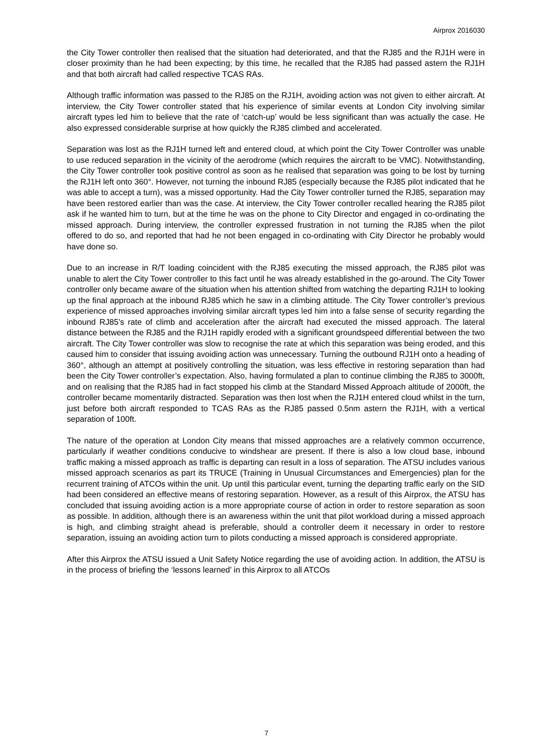Airprox 2016030
the City Tower controller then realised that the situation had deteriorated, and that the RJ85 and the RJ1H were in closer proximity than he had been expecting; by this time, he recalled that the RJ85 had passed astern the RJ1H and that both aircraft had called respective TCAS RAs.
Although traffic information was passed to the RJ85 on the RJ1H, avoiding action was not given to either aircraft. At interview, the City Tower controller stated that his experience of similar events at London City involving similar aircraft types led him to believe that the rate of ‘catch-up’ would be less significant than was actually the case. He also expressed considerable surprise at how quickly the RJ85 climbed and accelerated.
Separation was lost as the RJ1H turned left and entered cloud, at which point the City Tower Controller was unable to use reduced separation in the vicinity of the aerodrome (which requires the aircraft to be VMC). Notwithstanding, the City Tower controller took positive control as soon as he realised that separation was going to be lost by turning the RJ1H left onto 360°. However, not turning the inbound RJ85 (especially because the RJ85 pilot indicated that he was able to accept a turn), was a missed opportunity. Had the City Tower controller turned the RJ85, separation may have been restored earlier than was the case. At interview, the City Tower controller recalled hearing the RJ85 pilot ask if he wanted him to turn, but at the time he was on the phone to City Director and engaged in co-ordinating the missed approach. During interview, the controller expressed frustration in not turning the RJ85 when the pilot offered to do so, and reported that had he not been engaged in co-ordinating with City Director he probably would have done so.
Due to an increase in R/T loading coincident with the RJ85 executing the missed approach, the RJ85 pilot was unable to alert the City Tower controller to this fact until he was already established in the go-around. The City Tower controller only became aware of the situation when his attention shifted from watching the departing RJ1H to looking up the final approach at the inbound RJ85 which he saw in a climbing attitude. The City Tower controller’s previous experience of missed approaches involving similar aircraft types led him into a false sense of security regarding the inbound RJ85’s rate of climb and acceleration after the aircraft had executed the missed approach. The lateral distance between the RJ85 and the RJ1H rapidly eroded with a significant groundspeed differential between the two aircraft. The City Tower controller was slow to recognise the rate at which this separation was being eroded, and this caused him to consider that issuing avoiding action was unnecessary. Turning the outbound RJ1H onto a heading of 360°, although an attempt at positively controlling the situation, was less effective in restoring separation than had been the City Tower controller’s expectation. Also, having formulated a plan to continue climbing the RJ85 to 3000ft, and on realising that the RJ85 had in fact stopped his climb at the Standard Missed Approach altitude of 2000ft, the controller became momentarily distracted. Separation was then lost when the RJ1H entered cloud whilst in the turn, just before both aircraft responded to TCAS RAs as the RJ85 passed 0.5nm astern the RJ1H, with a vertical separation of 100ft.
The nature of the operation at London City means that missed approaches are a relatively common occurrence, particularly if weather conditions conducive to windshear are present. If there is also a low cloud base, inbound traffic making a missed approach as traffic is departing can result in a loss of separation. The ATSU includes various missed approach scenarios as part its TRUCE (Training in Unusual Circumstances and Emergencies) plan for the recurrent training of ATCOs within the unit. Up until this particular event, turning the departing traffic early on the SID had been considered an effective means of restoring separation. However, as a result of this Airprox, the ATSU has concluded that issuing avoiding action is a more appropriate course of action in order to restore separation as soon as possible. In addition, although there is an awareness within the unit that pilot workload during a missed approach is high, and climbing straight ahead is preferable, should a controller deem it necessary in order to restore separation, issuing an avoiding action turn to pilots conducting a missed approach is considered appropriate.
After this Airprox the ATSU issued a Unit Safety Notice regarding the use of avoiding action. In addition, the ATSU is in the process of briefing the ‘lessons learned’ in this Airprox to all ATCOs
7